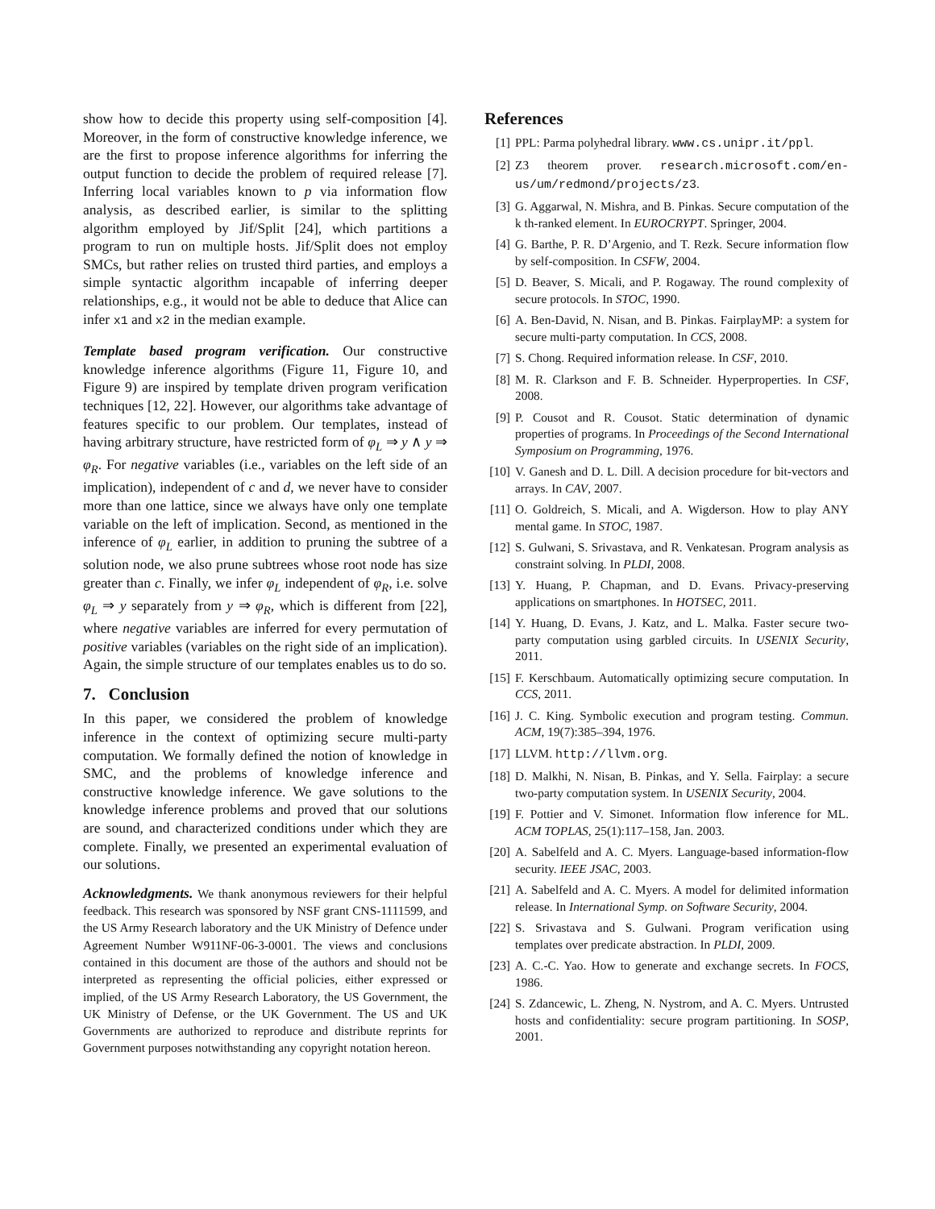show how to decide this property using self-composition [4]. Moreover, in the form of constructive knowledge inference, we are the first to propose inference algorithms for inferring the output function to decide the problem of required release [7]. Inferring local variables known to p via information flow analysis, as described earlier, is similar to the splitting algorithm employed by Jif/Split [24], which partitions a program to run on multiple hosts. Jif/Split does not employ SMCs, but rather relies on trusted third parties, and employs a simple syntactic algorithm incapable of inferring deeper relationships, e.g., it would not be able to deduce that Alice can infer x1 and x2 in the median example.
Template based program verification. Our constructive knowledge inference algorithms (Figure 11, Figure 10, and Figure 9) are inspired by template driven program verification techniques [12, 22]. However, our algorithms take advantage of features specific to our problem. Our templates, instead of having arbitrary structure, have restricted form of φ<sub>L</sub> ⇒ y ∧ y ⇒ φ<sub>R</sub>. For negative variables (i.e., variables on the left side of an implication), independent of c and d, we never have to consider more than one lattice, since we always have only one template variable on the left of implication. Second, as mentioned in the inference of φ<sub>L</sub> earlier, in addition to pruning the subtree of a solution node, we also prune subtrees whose root node has size greater than c. Finally, we infer φ<sub>L</sub> independent of φ<sub>R</sub>, i.e. solve φ<sub>L</sub> ⇒ y separately from y ⇒ φ<sub>R</sub>, which is different from [22], where negative variables are inferred for every permutation of positive variables (variables on the right side of an implication). Again, the simple structure of our templates enables us to do so.
7. Conclusion
In this paper, we considered the problem of knowledge inference in the context of optimizing secure multi-party computation. We formally defined the notion of knowledge in SMC, and the problems of knowledge inference and constructive knowledge inference. We gave solutions to the knowledge inference problems and proved that our solutions are sound, and characterized conditions under which they are complete. Finally, we presented an experimental evaluation of our solutions.
Acknowledgments. We thank anonymous reviewers for their helpful feedback. This research was sponsored by NSF grant CNS-1111599, and the US Army Research laboratory and the UK Ministry of Defence under Agreement Number W911NF-06-3-0001. The views and conclusions contained in this document are those of the authors and should not be interpreted as representing the official policies, either expressed or implied, of the US Army Research Laboratory, the US Government, the UK Ministry of Defense, or the UK Government. The US and UK Governments are authorized to reproduce and distribute reprints for Government purposes notwithstanding any copyright notation hereon.
References
[1] PPL: Parma polyhedral library. www.cs.unipr.it/ppl.
[2] Z3 theorem prover. research.microsoft.com/en-us/um/redmond/projects/z3.
[3] G. Aggarwal, N. Mishra, and B. Pinkas. Secure computation of the k th-ranked element. In EUROCRYPT. Springer, 2004.
[4] G. Barthe, P. R. D’Argenio, and T. Rezk. Secure information flow by self-composition. In CSFW, 2004.
[5] D. Beaver, S. Micali, and P. Rogaway. The round complexity of secure protocols. In STOC, 1990.
[6] A. Ben-David, N. Nisan, and B. Pinkas. FairplayMP: a system for secure multi-party computation. In CCS, 2008.
[7] S. Chong. Required information release. In CSF, 2010.
[8] M. R. Clarkson and F. B. Schneider. Hyperproperties. In CSF, 2008.
[9] P. Cousot and R. Cousot. Static determination of dynamic properties of programs. In Proceedings of the Second International Symposium on Programming, 1976.
[10] V. Ganesh and D. L. Dill. A decision procedure for bit-vectors and arrays. In CAV, 2007.
[11] O. Goldreich, S. Micali, and A. Wigderson. How to play ANY mental game. In STOC, 1987.
[12] S. Gulwani, S. Srivastava, and R. Venkatesan. Program analysis as constraint solving. In PLDI, 2008.
[13] Y. Huang, P. Chapman, and D. Evans. Privacy-preserving applications on smartphones. In HOTSEC, 2011.
[14] Y. Huang, D. Evans, J. Katz, and L. Malka. Faster secure two-party computation using garbled circuits. In USENIX Security, 2011.
[15] F. Kerschbaum. Automatically optimizing secure computation. In CCS, 2011.
[16] J. C. King. Symbolic execution and program testing. Commun. ACM, 19(7):385–394, 1976.
[17] LLVM. http://llvm.org.
[18] D. Malkhi, N. Nisan, B. Pinkas, and Y. Sella. Fairplay: a secure two-party computation system. In USENIX Security, 2004.
[19] F. Pottier and V. Simonet. Information flow inference for ML. ACM TOPLAS, 25(1):117–158, Jan. 2003.
[20] A. Sabelfeld and A. C. Myers. Language-based information-flow security. IEEE JSAC, 2003.
[21] A. Sabelfeld and A. C. Myers. A model for delimited information release. In International Symp. on Software Security, 2004.
[22] S. Srivastava and S. Gulwani. Program verification using templates over predicate abstraction. In PLDI, 2009.
[23] A. C.-C. Yao. How to generate and exchange secrets. In FOCS, 1986.
[24] S. Zdancewic, L. Zheng, N. Nystrom, and A. C. Myers. Untrusted hosts and confidentiality: secure program partitioning. In SOSP, 2001.